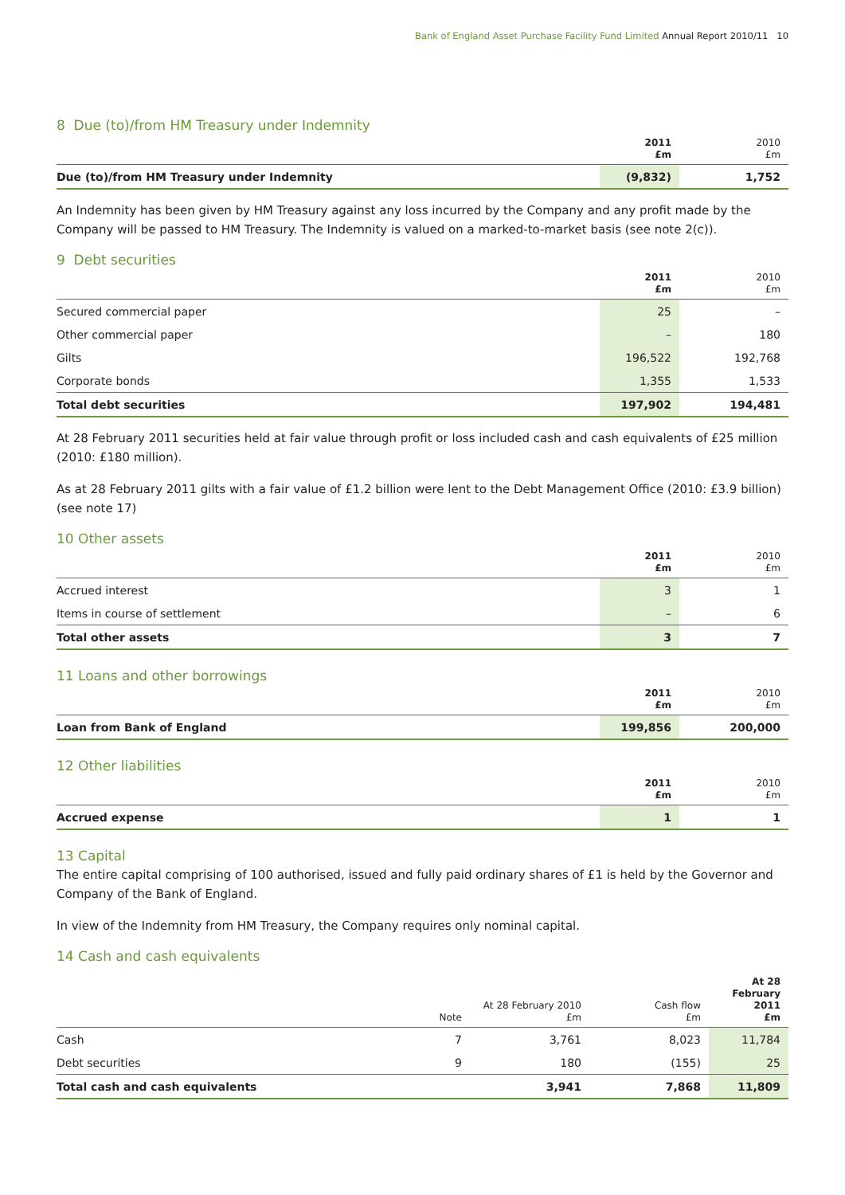Bank of England Asset Purchase Facility Fund Limited Annual Report 2010/11 10
8 Due (to)/from HM Treasury under Indemnity
| | 2011 £m | 2010 £m |
| --- | --- | --- |
| Due (to)/from HM Treasury under Indemnity | (9,832) | 1,752 |
An Indemnity has been given by HM Treasury against any loss incurred by the Company and any profit made by the Company will be passed to HM Treasury. The Indemnity is valued on a marked-to-market basis (see note 2(c)).
9 Debt securities
| | 2011 £m | 2010 £m |
| --- | --- | --- |
| Secured commercial paper | 25 | – |
| Other commercial paper | – | 180 |
| Gilts | 196,522 | 192,768 |
| Corporate bonds | 1,355 | 1,533 |
| Total debt securities | 197,902 | 194,481 |
At 28 February 2011 securities held at fair value through profit or loss included cash and cash equivalents of £25 million (2010: £180 million).
As at 28 February 2011 gilts with a fair value of £1.2 billion were lent to the Debt Management Office (2010: £3.9 billion) (see note 17)
10 Other assets
| | 2011 £m | 2010 £m |
| --- | --- | --- |
| Accrued interest | 3 | 1 |
| Items in course of settlement | – | 6 |
| Total other assets | 3 | 7 |
11 Loans and other borrowings
| | 2011 £m | 2010 £m |
| --- | --- | --- |
| Loan from Bank of England | 199,856 | 200,000 |
12 Other liabilities
| | 2011 £m | 2010 £m |
| --- | --- | --- |
| Accrued expense | 1 | 1 |
13 Capital
The entire capital comprising of 100 authorised, issued and fully paid ordinary shares of £1 is held by the Governor and Company of the Bank of England.
In view of the Indemnity from HM Treasury, the Company requires only nominal capital.
14 Cash and cash equivalents
| | Note | At 28 February 2010 £m | Cash flow £m | At 28 February 2011 £m |
| --- | --- | --- | --- | --- |
| Cash | 7 | 3,761 | 8,023 | 11,784 |
| Debt securities | 9 | 180 | (155) | 25 |
| Total cash and cash equivalents | | 3,941 | 7,868 | 11,809 |